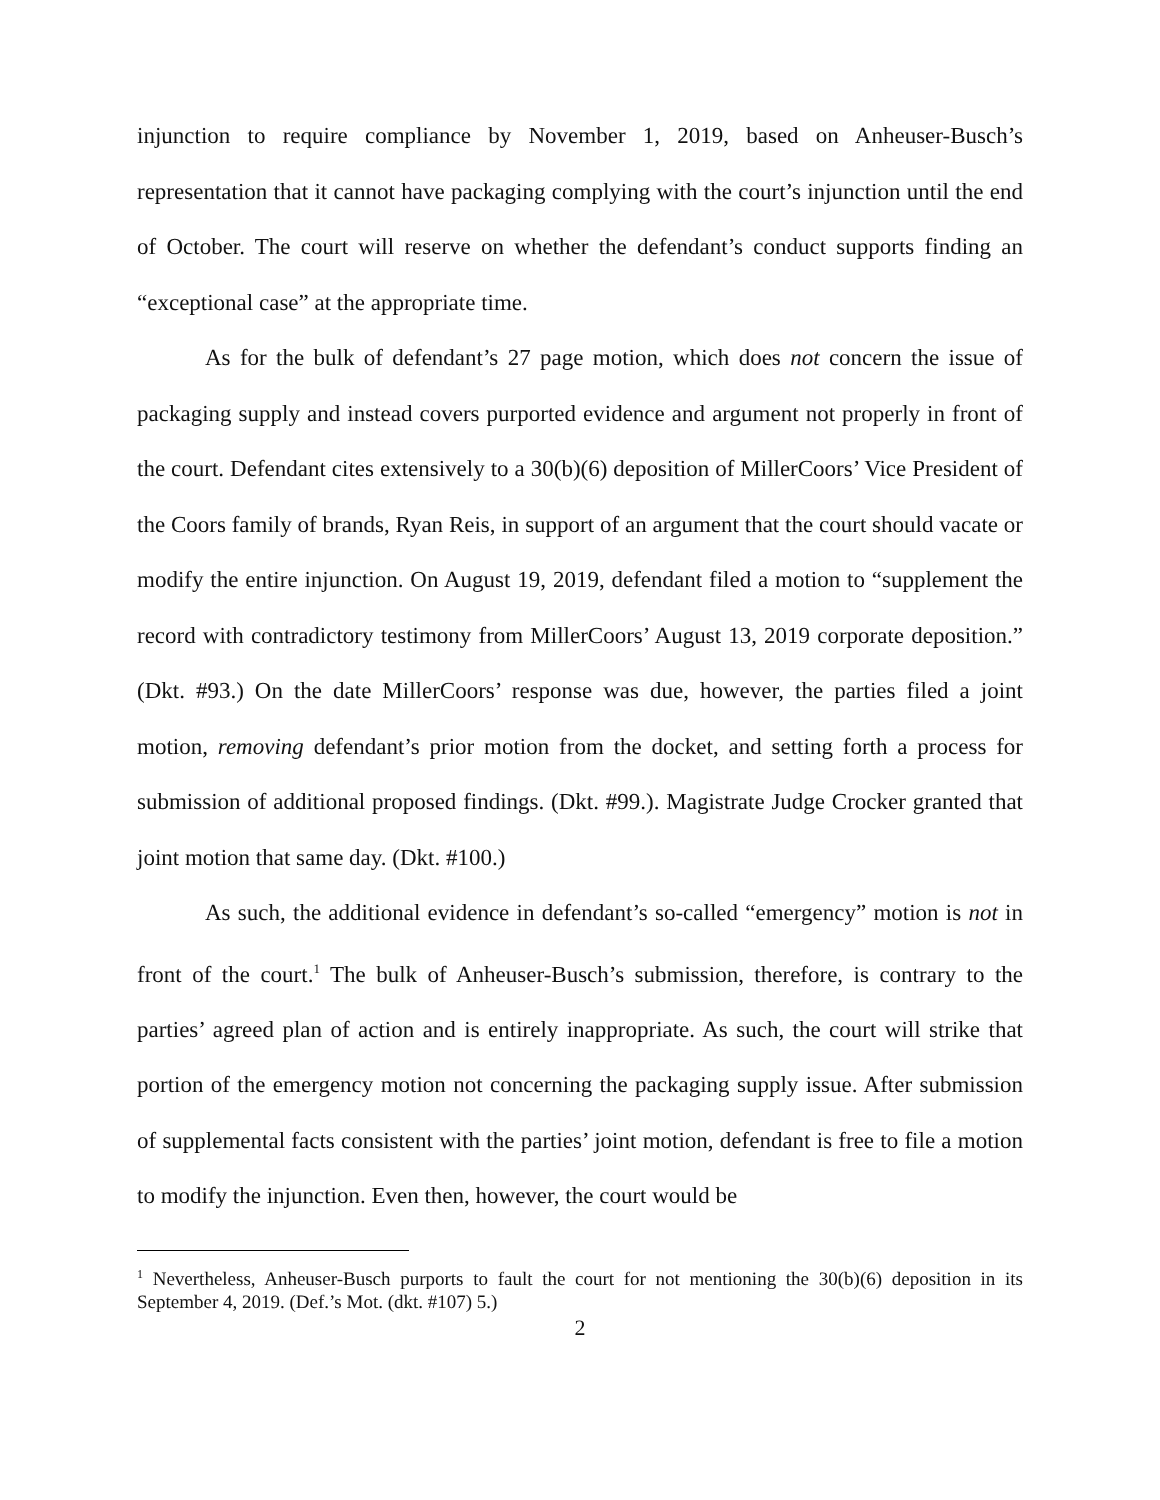injunction to require compliance by November 1, 2019, based on Anheuser-Busch’s representation that it cannot have packaging complying with the court’s injunction until the end of October. The court will reserve on whether the defendant’s conduct supports finding an “exceptional case” at the appropriate time.
As for the bulk of defendant’s 27 page motion, which does not concern the issue of packaging supply and instead covers purported evidence and argument not properly in front of the court. Defendant cites extensively to a 30(b)(6) deposition of MillerCoors’ Vice President of the Coors family of brands, Ryan Reis, in support of an argument that the court should vacate or modify the entire injunction. On August 19, 2019, defendant filed a motion to “supplement the record with contradictory testimony from MillerCoors’ August 13, 2019 corporate deposition.” (Dkt. #93.) On the date MillerCoors’ response was due, however, the parties filed a joint motion, removing defendant’s prior motion from the docket, and setting forth a process for submission of additional proposed findings. (Dkt. #99.). Magistrate Judge Crocker granted that joint motion that same day. (Dkt. #100.)
As such, the additional evidence in defendant’s so-called “emergency” motion is not in front of the court.<sup>1</sup> The bulk of Anheuser-Busch’s submission, therefore, is contrary to the parties’ agreed plan of action and is entirely inappropriate. As such, the court will strike that portion of the emergency motion not concerning the packaging supply issue. After submission of supplemental facts consistent with the parties’ joint motion, defendant is free to file a motion to modify the injunction. Even then, however, the court would be
<sup>1</sup> Nevertheless, Anheuser-Busch purports to fault the court for not mentioning the 30(b)(6) deposition in its September 4, 2019. (Def.’s Mot. (dkt. #107) 5.)
2